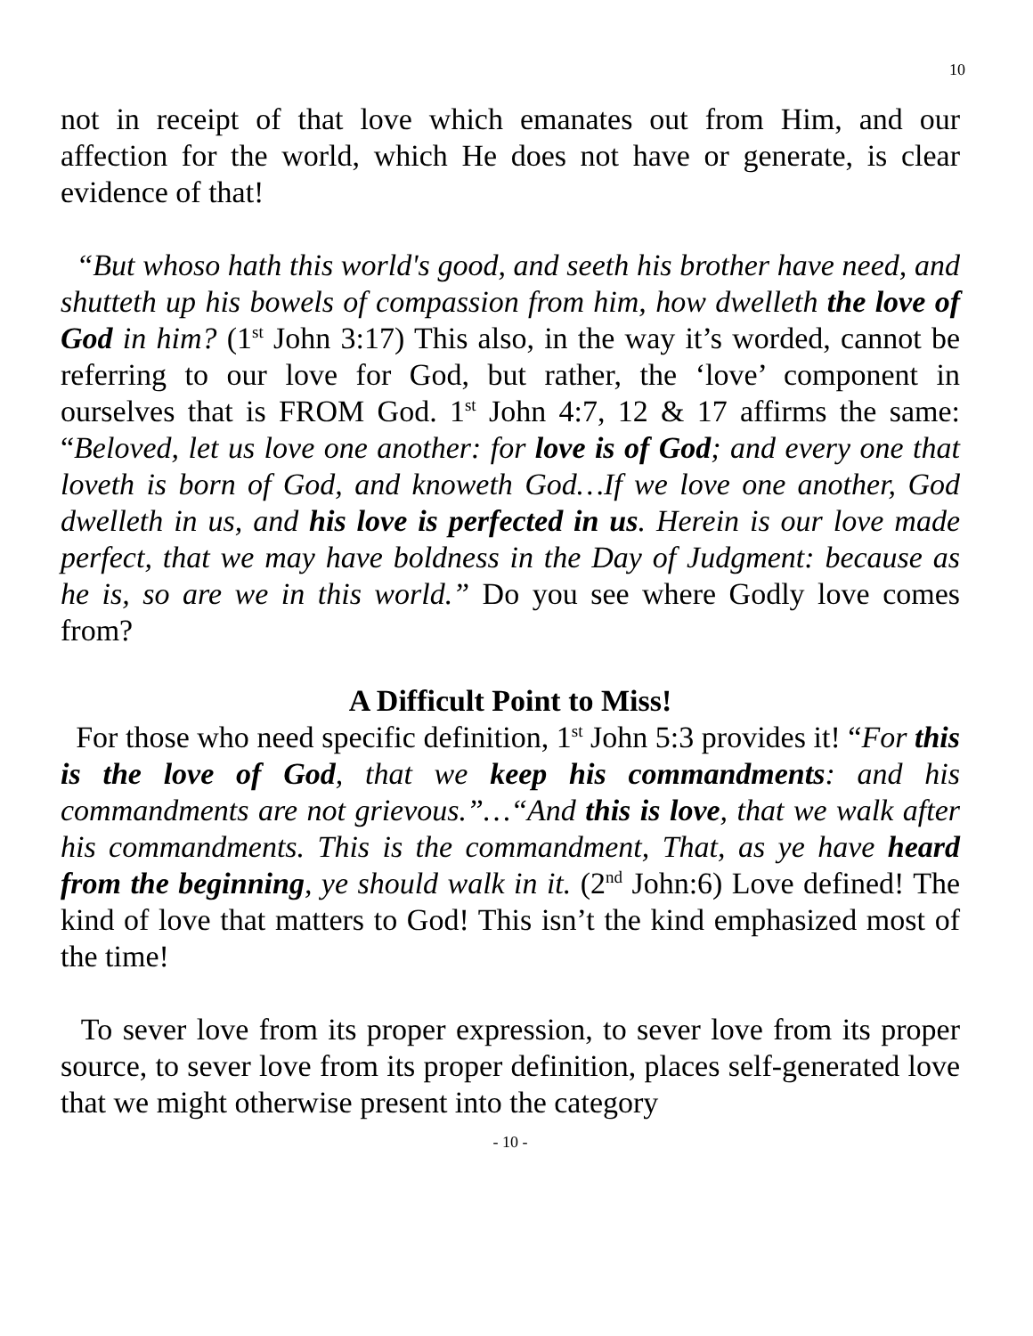10
not in receipt of that love which emanates out from Him, and our affection for the world, which He does not have or generate, is clear evidence of that!
“But whoso hath this world's good, and seeth his brother have need, and shutteth up his bowels of compassion from him, how dwelleth the love of God in him? (1<sup>st</sup> John 3:17) This also, in the way it’s worded, cannot be referring to our love for God, but rather, the ‘love’ component in ourselves that is FROM God. 1<sup>st</sup> John 4:7, 12 & 17 affirms the same: “Beloved, let us love one another: for love is of God; and every one that loveth is born of God, and knoweth God…If we love one another, God dwelleth in us, and his love is perfected in us. Herein is our love made perfect, that we may have boldness in the Day of Judgment: because as he is, so are we in this world.” Do you see where Godly love comes from?
A Difficult Point to Miss!
For those who need specific definition, 1<sup>st</sup> John 5:3 provides it! “For this is the love of God, that we keep his commandments: and his commandments are not grievous.”…“And this is love, that we walk after his commandments. This is the commandment, That, as ye have heard from the beginning, ye should walk in it. (2<sup>nd</sup> John:6) Love defined! The kind of love that matters to God! This isn’t the kind emphasized most of the time!
To sever love from its proper expression, to sever love from its proper source, to sever love from its proper definition, places self-generated love that we might otherwise present into the category
- 10 -